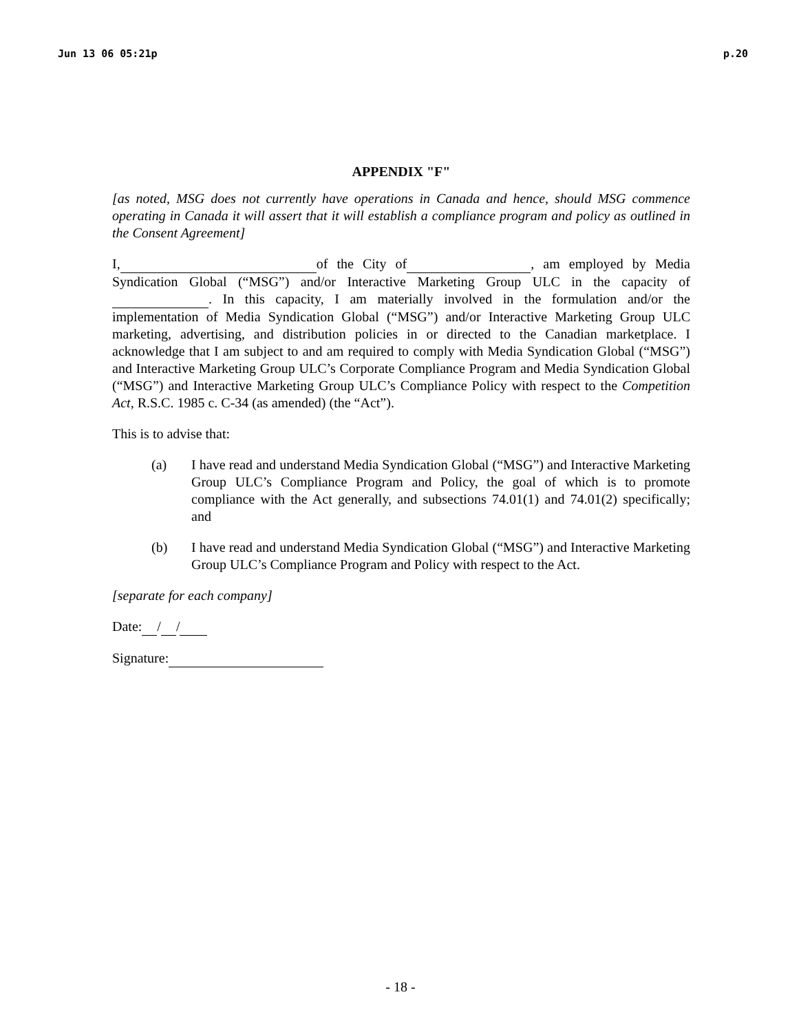Jun 13 06 05:21p p.20
APPENDIX "F"
[as noted, MSG does not currently have operations in Canada and hence, should MSG commence operating in Canada it will assert that it will establish a compliance program and policy as outlined in the Consent Agreement]
I, of the City of , am employed by Media Syndication Global (“MSG”) and/or Interactive Marketing Group ULC in the capacity of . In this capacity, I am materially involved in the formulation and/or the implementation of Media Syndication Global (“MSG”) and/or Interactive Marketing Group ULC marketing, advertising, and distribution policies in or directed to the Canadian marketplace. I acknowledge that I am subject to and am required to comply with Media Syndication Global (“MSG”) and Interactive Marketing Group ULC’s Corporate Compliance Program and Media Syndication Global (“MSG”) and Interactive Marketing Group ULC’s Compliance Policy with respect to the Competition Act, R.S.C. 1985 c. C-34 (as amended) (the “Act”).
This is to advise that:
(a) I have read and understand Media Syndication Global (“MSG”) and Interactive Marketing Group ULC’s Compliance Program and Policy, the goal of which is to promote compliance with the Act generally, and subsections 74.01(1) and 74.01(2) specifically; and
(b) I have read and understand Media Syndication Global (“MSG”) and Interactive Marketing Group ULC’s Compliance Program and Policy with respect to the Act.
[separate for each company]
Date: / /
Signature:
- 18 -